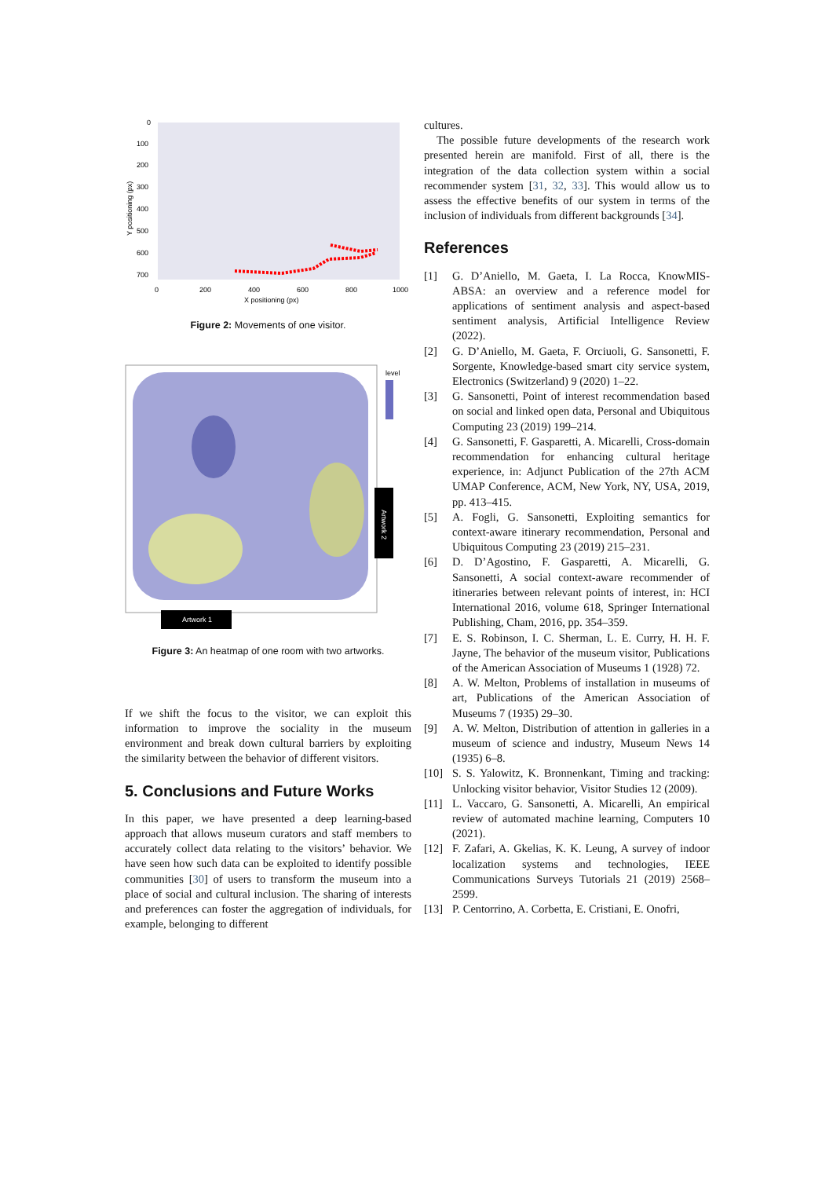0
100
200
300
400
500
600
700
0
200
400
600
800
1000
X positioning (px)
Y positioning (px)
Figure 2: Movements of one visitor.
level
Artwork 2
Artwork 1
Figure 3: An heatmap of one room with two artworks.
If we shift the focus to the visitor, we can exploit this information to improve the sociality in the museum environment and break down cultural barriers by exploiting the similarity between the behavior of different visitors.
5. Conclusions and Future Works
In this paper, we have presented a deep learning-based approach that allows museum curators and staff members to accurately collect data relating to the visitors’ behavior. We have seen how such data can be exploited to identify possible communities [30] of users to transform the museum into a place of social and cultural inclusion. The sharing of interests and preferences can foster the aggregation of individuals, for example, belonging to different
cultures.
The possible future developments of the research work presented herein are manifold. First of all, there is the integration of the data collection system within a social recommender system [31, 32, 33]. This would allow us to assess the effective benefits of our system in terms of the inclusion of individuals from different backgrounds [34].
References
[1] G. D’Aniello, M. Gaeta, I. La Rocca, KnowMIS-ABSA: an overview and a reference model for applications of sentiment analysis and aspect-based sentiment analysis, Artificial Intelligence Review (2022).
[2] G. D’Aniello, M. Gaeta, F. Orciuoli, G. Sansonetti, F. Sorgente, Knowledge-based smart city service system, Electronics (Switzerland) 9 (2020) 1–22.
[3] G. Sansonetti, Point of interest recommendation based on social and linked open data, Personal and Ubiquitous Computing 23 (2019) 199–214.
[4] G. Sansonetti, F. Gasparetti, A. Micarelli, Cross-domain recommendation for enhancing cultural heritage experience, in: Adjunct Publication of the 27th ACM UMAP Conference, ACM, New York, NY, USA, 2019, pp. 413–415.
[5] A. Fogli, G. Sansonetti, Exploiting semantics for context-aware itinerary recommendation, Personal and Ubiquitous Computing 23 (2019) 215–231.
[6] D. D’Agostino, F. Gasparetti, A. Micarelli, G. Sansonetti, A social context-aware recommender of itineraries between relevant points of interest, in: HCI International 2016, volume 618, Springer International Publishing, Cham, 2016, pp. 354–359.
[7] E. S. Robinson, I. C. Sherman, L. E. Curry, H. H. F. Jayne, The behavior of the museum visitor, Publications of the American Association of Museums 1 (1928) 72.
[8] A. W. Melton, Problems of installation in museums of art, Publications of the American Association of Museums 7 (1935) 29–30.
[9] A. W. Melton, Distribution of attention in galleries in a museum of science and industry, Museum News 14 (1935) 6–8.
[10] S. S. Yalowitz, K. Bronnenkant, Timing and tracking: Unlocking visitor behavior, Visitor Studies 12 (2009).
[11] L. Vaccaro, G. Sansonetti, A. Micarelli, An empirical review of automated machine learning, Computers 10 (2021).
[12] F. Zafari, A. Gkelias, K. K. Leung, A survey of indoor localization systems and technologies, IEEE Communications Surveys Tutorials 21 (2019) 2568–2599.
[13] P. Centorrino, A. Corbetta, E. Cristiani, E. Onofri,